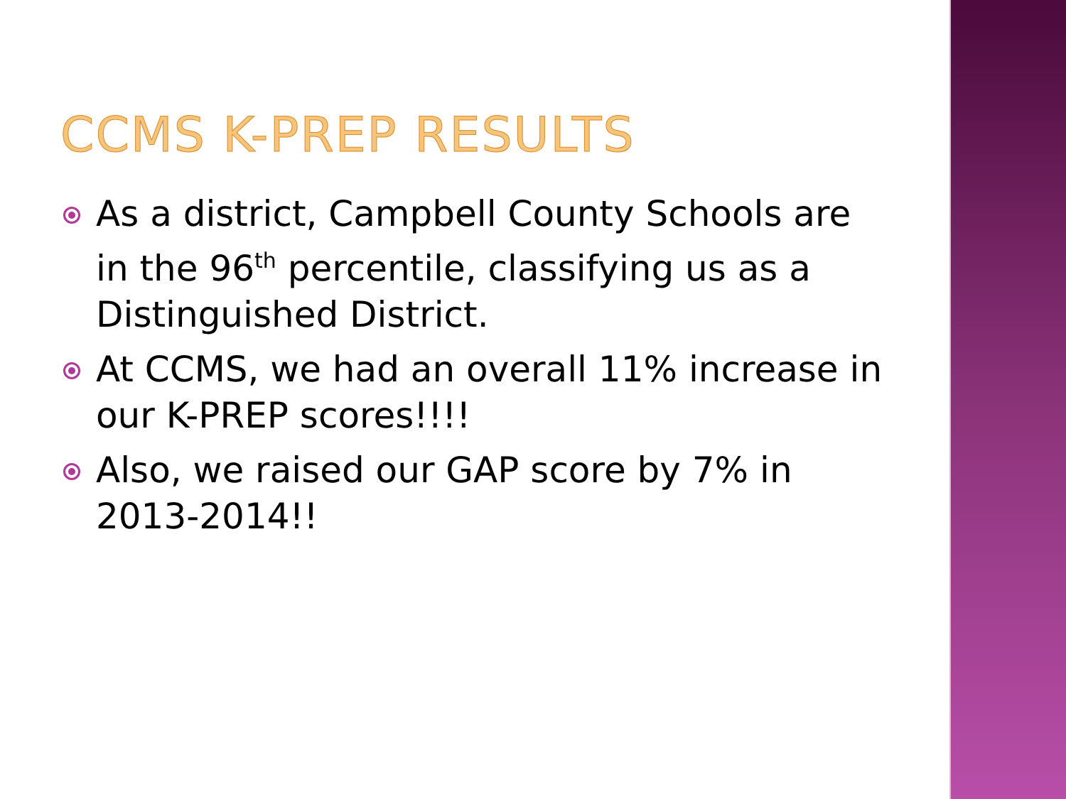CCMS K-PREP RESULTS
As a district, Campbell County Schools are in the 96<sup>th</sup> percentile, classifying us as a Distinguished District.
At CCMS, we had an overall 11% increase in our K-PREP scores!!!!
Also, we raised our GAP score by 7% in 2013-2014!!